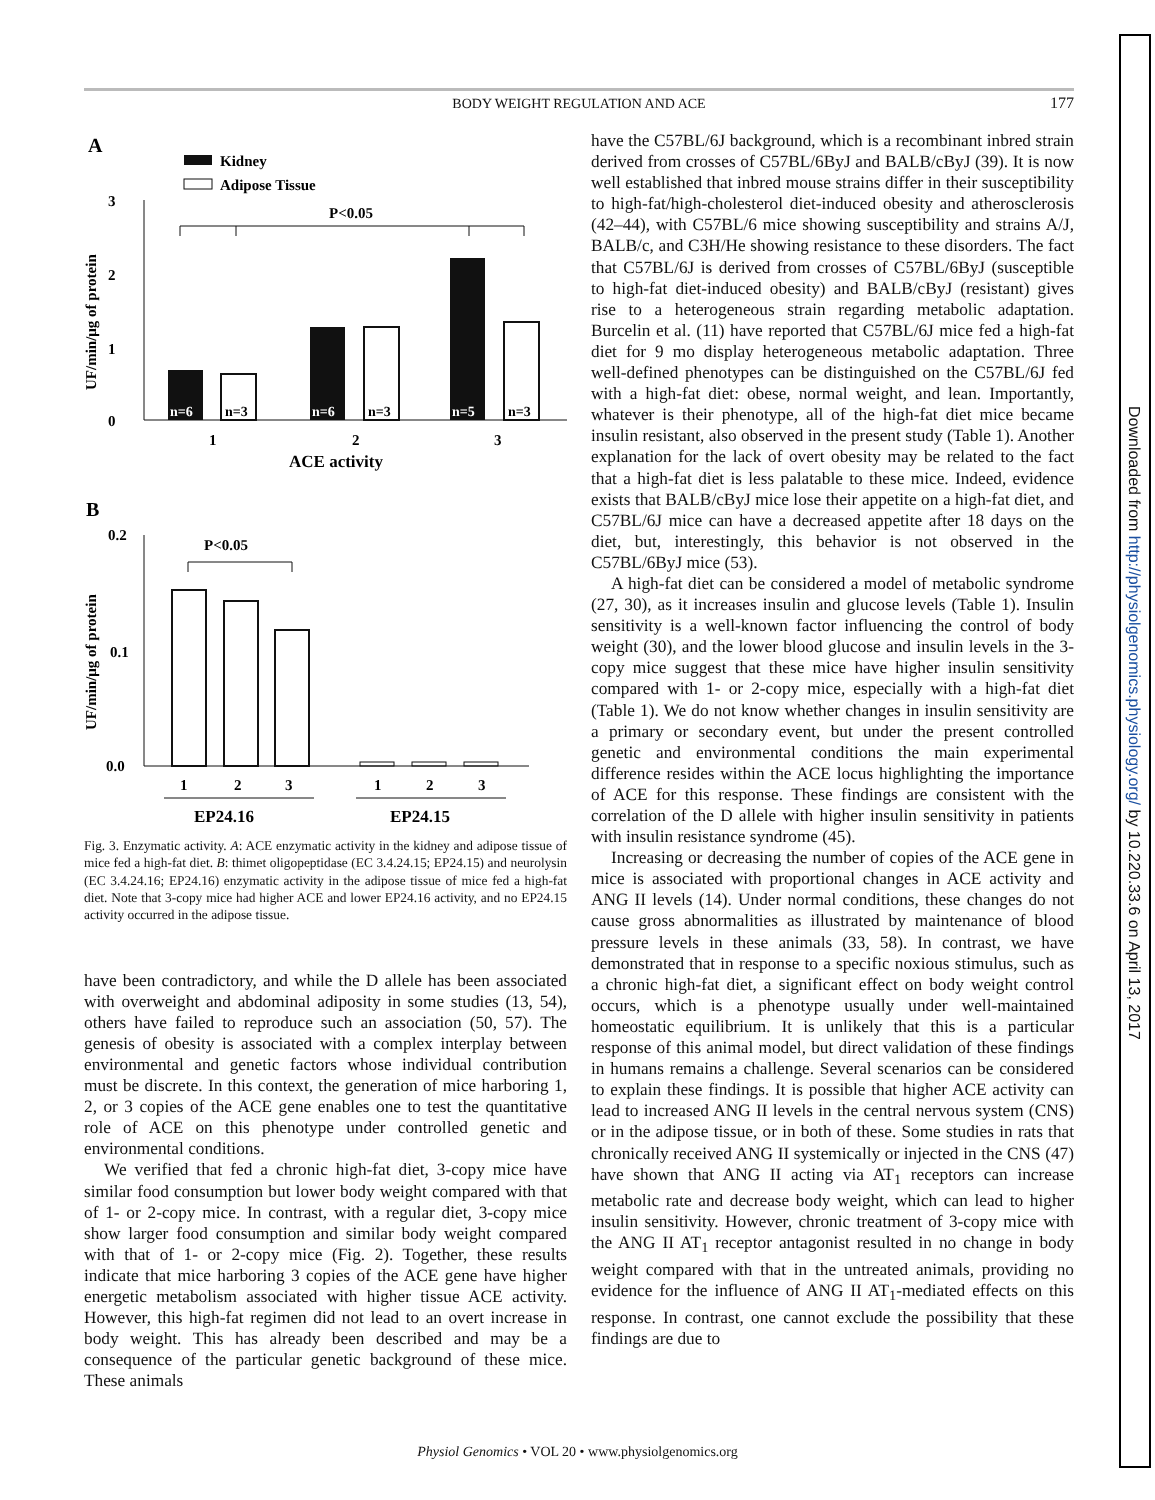BODY WEIGHT REGULATION AND ACE
177
A
Kidney
Adipose Tissue
3
2
1
0
UF/min/μg of protein
P<0.05
n=6
n=6
n=5
n=3
n=3
n=3
1
2
3
ACE activity
B
0.2
0.1
0.0
UF/min/μg of protein
P<0.05
1
2
3
1
2
3
EP24.16
EP24.15
Fig. 3. Enzymatic activity. A: ACE enzymatic activity in the kidney and adipose tissue of mice fed a high-fat diet. B: thimet oligopeptidase (EC 3.4.24.15; EP24.15) and neurolysin (EC 3.4.24.16; EP24.16) enzymatic activity in the adipose tissue of mice fed a high-fat diet. Note that 3-copy mice had higher ACE and lower EP24.16 activity, and no EP24.15 activity occurred in the adipose tissue.
have been contradictory, and while the D allele has been associated with overweight and abdominal adiposity in some studies (13, 54), others have failed to reproduce such an association (50, 57). The genesis of obesity is associated with a complex interplay between environmental and genetic factors whose individual contribution must be discrete. In this context, the generation of mice harboring 1, 2, or 3 copies of the ACE gene enables one to test the quantitative role of ACE on this phenotype under controlled genetic and environmental conditions.
We verified that fed a chronic high-fat diet, 3-copy mice have similar food consumption but lower body weight compared with that of 1- or 2-copy mice. In contrast, with a regular diet, 3-copy mice show larger food consumption and similar body weight compared with that of 1- or 2-copy mice (Fig. 2). Together, these results indicate that mice harboring 3 copies of the ACE gene have higher energetic metabolism associated with higher tissue ACE activity. However, this high-fat regimen did not lead to an overt increase in body weight. This has already been described and may be a consequence of the particular genetic background of these mice. These animals
have the C57BL/6J background, which is a recombinant inbred strain derived from crosses of C57BL/6ByJ and BALB/cByJ (39). It is now well established that inbred mouse strains differ in their susceptibility to high-fat/high-cholesterol diet-induced obesity and atherosclerosis (42–44), with C57BL/6 mice showing susceptibility and strains A/J, BALB/c, and C3H/He showing resistance to these disorders. The fact that C57BL/6J is derived from crosses of C57BL/6ByJ (susceptible to high-fat diet-induced obesity) and BALB/cByJ (resistant) gives rise to a heterogeneous strain regarding metabolic adaptation. Burcelin et al. (11) have reported that C57BL/6J mice fed a high-fat diet for 9 mo display heterogeneous metabolic adaptation. Three well-defined phenotypes can be distinguished on the C57BL/6J fed with a high-fat diet: obese, normal weight, and lean. Importantly, whatever is their phenotype, all of the high-fat diet mice became insulin resistant, also observed in the present study (Table 1). Another explanation for the lack of overt obesity may be related to the fact that a high-fat diet is less palatable to these mice. Indeed, evidence exists that BALB/cByJ mice lose their appetite on a high-fat diet, and C57BL/6J mice can have a decreased appetite after 18 days on the diet, but, interestingly, this behavior is not observed in the C57BL/6ByJ mice (53).
A high-fat diet can be considered a model of metabolic syndrome (27, 30), as it increases insulin and glucose levels (Table 1). Insulin sensitivity is a well-known factor influencing the control of body weight (30), and the lower blood glucose and insulin levels in the 3-copy mice suggest that these mice have higher insulin sensitivity compared with 1- or 2-copy mice, especially with a high-fat diet (Table 1). We do not know whether changes in insulin sensitivity are a primary or secondary event, but under the present controlled genetic and environmental conditions the main experimental difference resides within the ACE locus highlighting the importance of ACE for this response. These findings are consistent with the correlation of the D allele with higher insulin sensitivity in patients with insulin resistance syndrome (45).
Increasing or decreasing the number of copies of the ACE gene in mice is associated with proportional changes in ACE activity and ANG II levels (14). Under normal conditions, these changes do not cause gross abnormalities as illustrated by maintenance of blood pressure levels in these animals (33, 58). In contrast, we have demonstrated that in response to a specific noxious stimulus, such as a chronic high-fat diet, a significant effect on body weight control occurs, which is a phenotype usually under well-maintained homeostatic equilibrium. It is unlikely that this is a particular response of this animal model, but direct validation of these findings in humans remains a challenge. Several scenarios can be considered to explain these findings. It is possible that higher ACE activity can lead to increased ANG II levels in the central nervous system (CNS) or in the adipose tissue, or in both of these. Some studies in rats that chronically received ANG II systemically or injected in the CNS (47) have shown that ANG II acting via AT<sub>1</sub> receptors can increase metabolic rate and decrease body weight, which can lead to higher insulin sensitivity. However, chronic treatment of 3-copy mice with the ANG II AT<sub>1</sub> receptor antagonist resulted in no change in body weight compared with that in the untreated animals, providing no evidence for the influence of ANG II AT<sub>1</sub>-mediated effects on this response. In contrast, one cannot exclude the possibility that these findings are due to
Physiol Genomics • VOL 20 • www.physiolgenomics.org
Downloaded from http://physiolgenomics.physiology.org/ by 10.220.33.6 on April 13, 2017